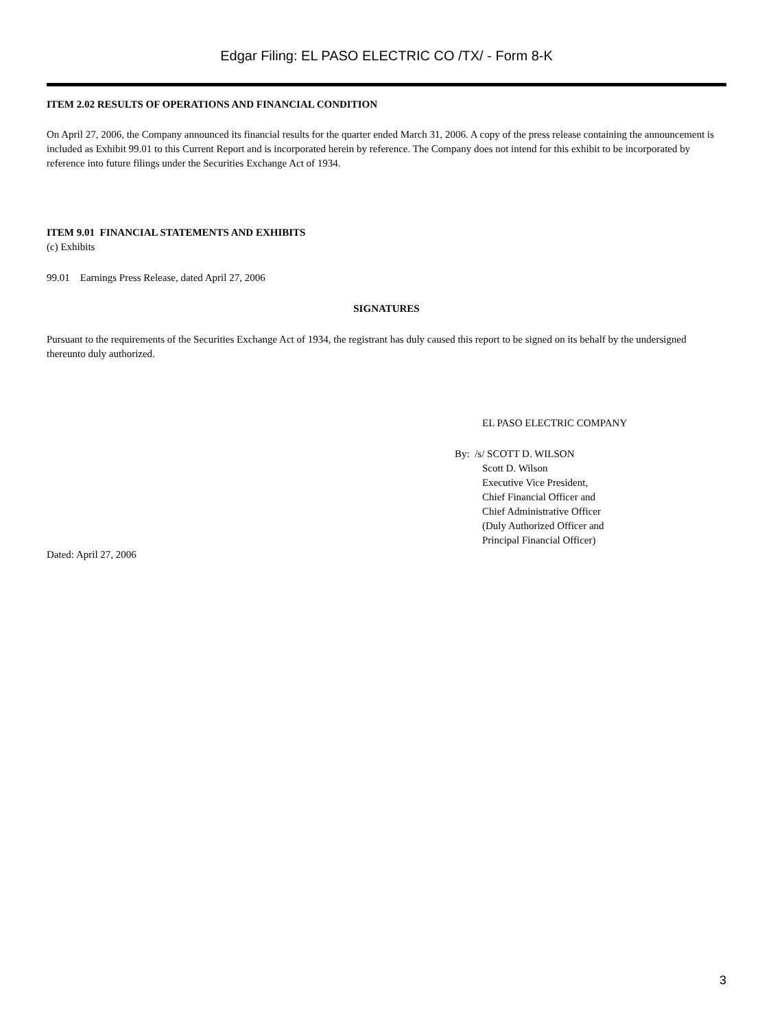Edgar Filing: EL PASO ELECTRIC CO /TX/ - Form 8-K
ITEM 2.02 RESULTS OF OPERATIONS AND FINANCIAL CONDITION
On April 27, 2006, the Company announced its financial results for the quarter ended March 31, 2006. A copy of the press release containing the announcement is included as Exhibit 99.01 to this Current Report and is incorporated herein by reference. The Company does not intend for this exhibit to be incorporated by reference into future filings under the Securities Exchange Act of 1934.
ITEM 9.01 FINANCIAL STATEMENTS AND EXHIBITS
(c) Exhibits
99.01 Earnings Press Release, dated April 27, 2006
SIGNATURES
Pursuant to the requirements of the Securities Exchange Act of 1934, the registrant has duly caused this report to be signed on its behalf by the undersigned thereunto duly authorized.
EL PASO ELECTRIC COMPANY
By: /s/ SCOTT D. WILSON
Scott D. Wilson
Executive Vice President,
Chief Financial Officer and
Chief Administrative Officer
(Duly Authorized Officer and
Principal Financial Officer)
Dated: April 27, 2006
3